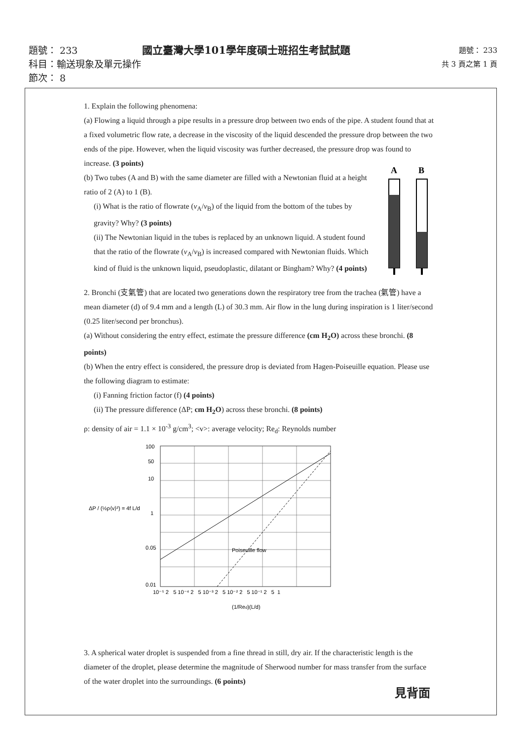題號： 233
共 3 頁之第 1 頁
國立臺灣大學101學年度碩士班招生考試試題
題號： 233
科目：輸送現象及單元操作
節次： 8
1. Explain the following phenomena:
(a) Flowing a liquid through a pipe results in a pressure drop between two ends of the pipe. A student found that at a fixed volumetric flow rate, a decrease in the viscosity of the liquid descended the pressure drop between the two ends of the pipe. However, when the liquid viscosity was further decreased, the pressure drop was found to increase. (3 points)
(b) Two tubes (A and B) with the same diameter are filled with a Newtonian fluid at a height ratio of 2 (A) to 1 (B).
(i) What is the ratio of flowrate (v<sub>A</sub>/v<sub>B</sub>) of the liquid from the bottom of the tubes by gravity? Why? (3 points)
(ii) The Newtonian liquid in the tubes is replaced by an unknown liquid. A student found that the ratio of the flowrate (v<sub>A</sub>/v<sub>B</sub>) is increased compared with Newtonian fluids. Which kind of fluid is the unknown liquid, pseudoplastic, dilatant or Bingham? Why? (4 points)
2. Bronchi (支氣管) that are located two generations down the respiratory tree from the trachea (氣管) have a mean diameter (d) of 9.4 mm and a length (L) of 30.3 mm. Air flow in the lung during inspiration is 1 liter/second (0.25 liter/second per bronchus).
(a) Without considering the entry effect, estimate the pressure difference (cm H<sub>2</sub>O) across these bronchi. (8 points)
(b) When the entry effect is considered, the pressure drop is deviated from Hagen-Poiseuille equation. Please use the following diagram to estimate:
(i) Fanning friction factor (f) (4 points)
(ii) The pressure difference (ΔP; cm H<sub>2</sub>O) across these bronchi. (8 points)
ρ: density of air = 1.1 × 10<sup>-3</sup> g/cm<sup>3</sup>; <v>: average velocity; Re<sub>d</sub>: Reynolds number
ΔP / (½ρ⟨v⟩²) = 4f L/d
Poiseuille flow
100
50
10
1
0.05
0.01
10⁻⁵ 2 5 10⁻⁴ 2 5 10⁻³ 2 5 10⁻² 2 5 10⁻¹ 2 5 1
(1/Red)(L/d)
3. A spherical water droplet is suspended from a fine thread in still, dry air. If the characteristic length is the diameter of the droplet, please determine the magnitude of Sherwood number for mass transfer from the surface of the water droplet into the surroundings. (6 points)
A
B
見背面